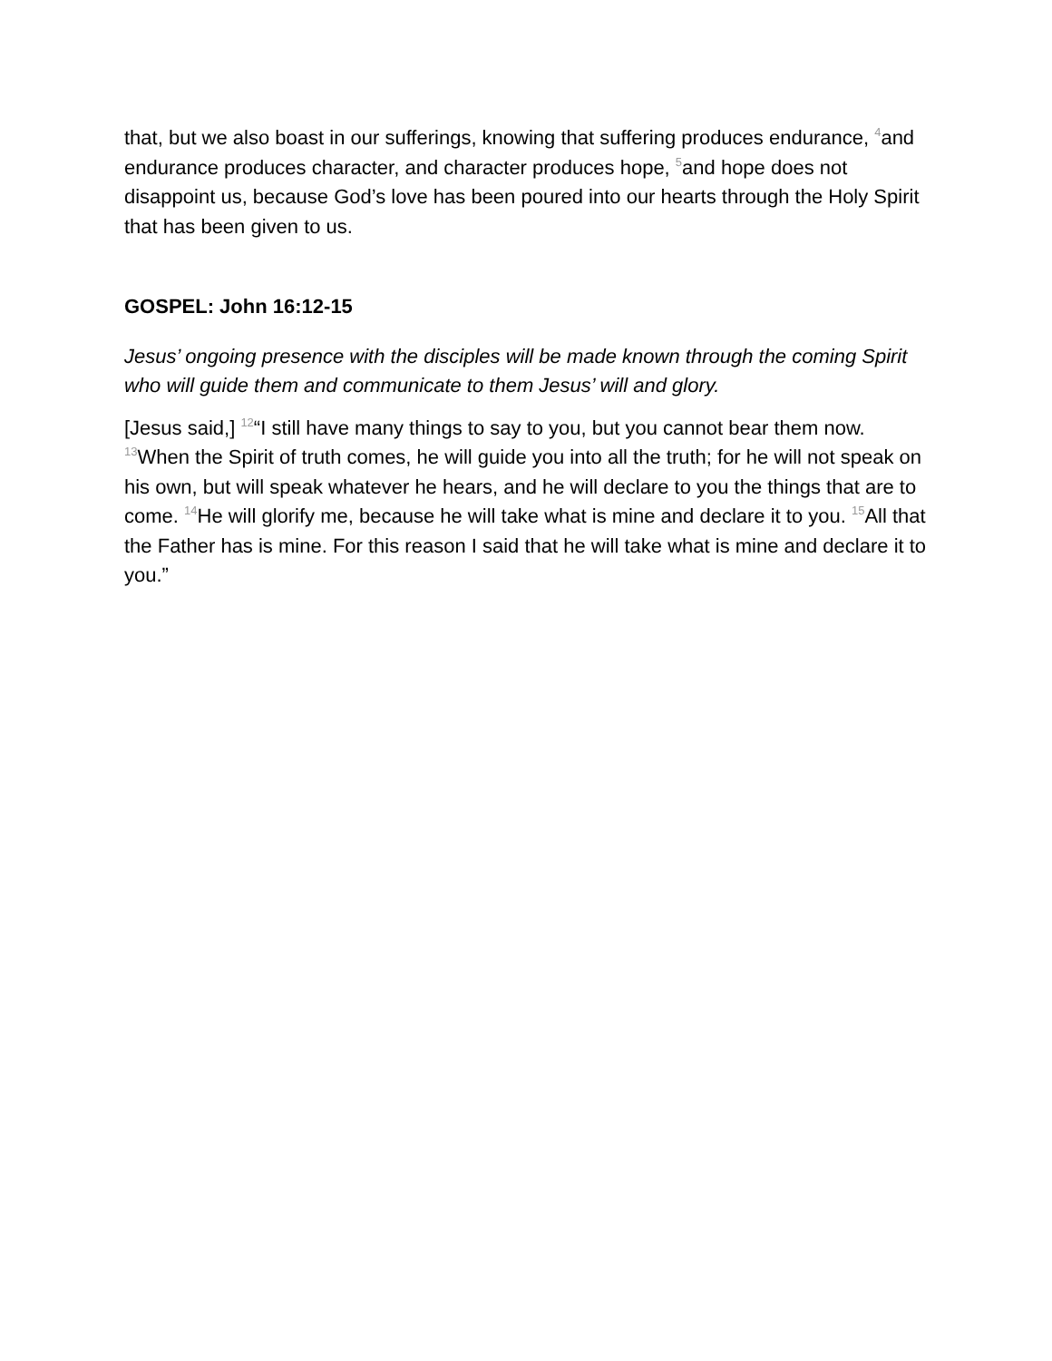that, but we also boast in our sufferings, knowing that suffering produces endurance, <sup>4</sup>and endurance produces character, and character produces hope, <sup>5</sup>and hope does not disappoint us, because God’s love has been poured into our hearts through the Holy Spirit that has been given to us.
GOSPEL: John 16:12-15
Jesus’ ongoing presence with the disciples will be made known through the coming Spirit who will guide them and communicate to them Jesus’ will and glory.
[Jesus said,] <sup>12</sup>“I still have many things to say to you, but you cannot bear them now. <sup>13</sup>When the Spirit of truth comes, he will guide you into all the truth; for he will not speak on his own, but will speak whatever he hears, and he will declare to you the things that are to come. <sup>14</sup>He will glorify me, because he will take what is mine and declare it to you. <sup>15</sup>All that the Father has is mine. For this reason I said that he will take what is mine and declare it to you.”